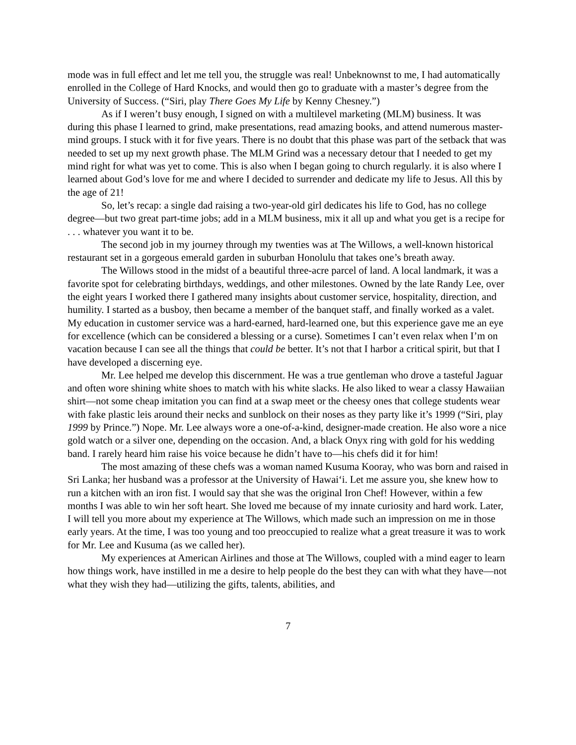mode was in full effect and let me tell you, the struggle was real! Unbeknownst to me, I had automatically enrolled in the College of Hard Knocks, and would then go to graduate with a master’s degree from the University of Success. (“Siri, play There Goes My Life by Kenny Chesney.”)
As if I weren’t busy enough, I signed on with a multilevel marketing (MLM) business. It was during this phase I learned to grind, make presentations, read amazing books, and attend numerous master-mind groups. I stuck with it for five years. There is no doubt that this phase was part of the setback that was needed to set up my next growth phase. The MLM Grind was a necessary detour that I needed to get my mind right for what was yet to come. This is also when I began going to church regularly. it is also where I learned about God’s love for me and where I decided to surrender and dedicate my life to Jesus. All this by the age of 21!
So, let’s recap: a single dad raising a two-year-old girl dedicates his life to God, has no college degree—but two great part-time jobs; add in a MLM business, mix it all up and what you get is a recipe for . . . whatever you want it to be.
The second job in my journey through my twenties was at The Willows, a well-known historical restaurant set in a gorgeous emerald garden in suburban Honolulu that takes one’s breath away.
The Willows stood in the midst of a beautiful three-acre parcel of land. A local landmark, it was a favorite spot for celebrating birthdays, weddings, and other milestones. Owned by the late Randy Lee, over the eight years I worked there I gathered many insights about customer service, hospitality, direction, and humility. I started as a busboy, then became a member of the banquet staff, and finally worked as a valet. My education in customer service was a hard-earned, hard-learned one, but this experience gave me an eye for excellence (which can be considered a blessing or a curse). Sometimes I can’t even relax when I’m on vacation because I can see all the things that could be better. It’s not that I harbor a critical spirit, but that I have developed a discerning eye.
Mr. Lee helped me develop this discernment. He was a true gentleman who drove a tasteful Jaguar and often wore shining white shoes to match with his white slacks. He also liked to wear a classy Hawaiian shirt—not some cheap imitation you can find at a swap meet or the cheesy ones that college students wear with fake plastic leis around their necks and sunblock on their noses as they party like it’s 1999 (“Siri, play 1999 by Prince.”) Nope. Mr. Lee always wore a one-of-a-kind, designer-made creation. He also wore a nice gold watch or a silver one, depending on the occasion. And, a black Onyx ring with gold for his wedding band. I rarely heard him raise his voice because he didn’t have to—his chefs did it for him!
The most amazing of these chefs was a woman named Kusuma Kooray, who was born and raised in Sri Lanka; her husband was a professor at the University of Hawai‘i. Let me assure you, she knew how to run a kitchen with an iron fist. I would say that she was the original Iron Chef! However, within a few months I was able to win her soft heart. She loved me because of my innate curiosity and hard work. Later, I will tell you more about my experience at The Willows, which made such an impression on me in those early years. At the time, I was too young and too preoccupied to realize what a great treasure it was to work for Mr. Lee and Kusuma (as we called her).
My experiences at American Airlines and those at The Willows, coupled with a mind eager to learn how things work, have instilled in me a desire to help people do the best they can with what they have—not what they wish they had—utilizing the gifts, talents, abilities, and
7